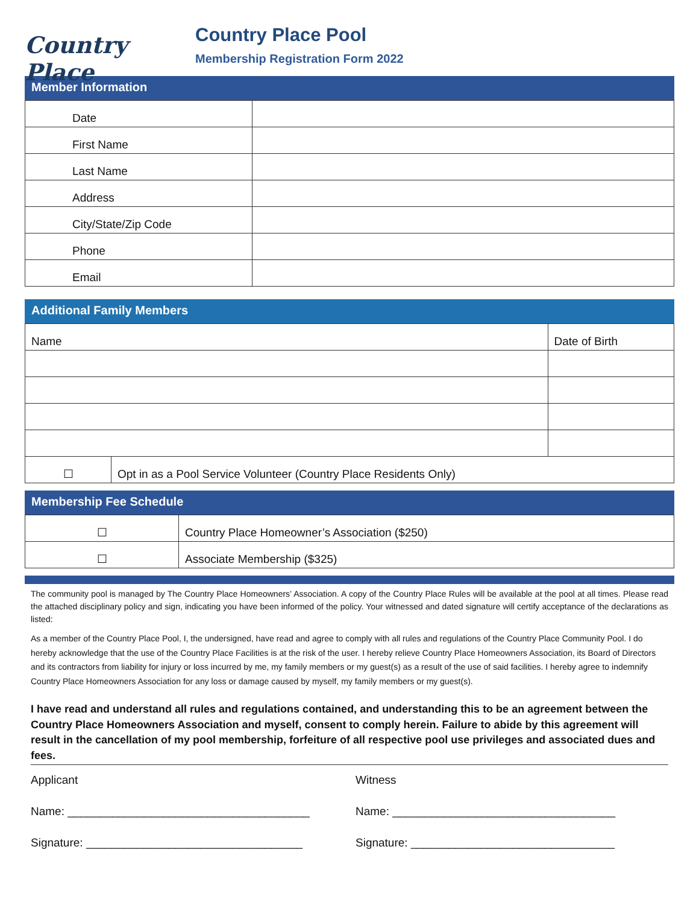Country Place
Country Place Pool
Membership Registration Form 2022
Member Information
| Date | |
| First Name | |
| Last Name | |
| Address | |
| City/State/Zip Code | |
| Phone | |
| Email | |
Additional Family Members
| Name | | Date of Birth |
| ☐ | Opt in as a Pool Service Volunteer (Country Place Residents Only) | |
Membership Fee Schedule
| ☐ | Country Place Homeowner’s Association ($250) |
| ☐ | Associate Membership ($325) |
The community pool is managed by The Country Place Homeowners’ Association. A copy of the Country Place Rules will be available at the pool at all times. Please read the attached disciplinary policy and sign, indicating you have been informed of the policy. Your witnessed and dated signature will certify acceptance of the declarations as listed:
As a member of the Country Place Pool, I, the undersigned, have read and agree to comply with all rules and regulations of the Country Place Community Pool. I do hereby acknowledge that the use of the Country Place Facilities is at the risk of the user. I hereby relieve Country Place Homeowners Association, its Board of Directors and its contractors from liability for injury or loss incurred by me, my family members or my guest(s) as a result of the use of said facilities. I hereby agree to indemnify Country Place Homeowners Association for any loss or damage caused by myself, my family members or my guest(s).
I have read and understand all rules and regulations contained, and understanding this to be an agreement between the Country Place Homeowners Association and myself, consent to comply herein. Failure to abide by this agreement will result in the cancellation of my pool membership, forfeiture of all respective pool use privileges and associated dues and fees.
Applicant
Name: ______________________________________
Signature: __________________________________
Witness
Name: ___________________________________
Signature: ________________________________